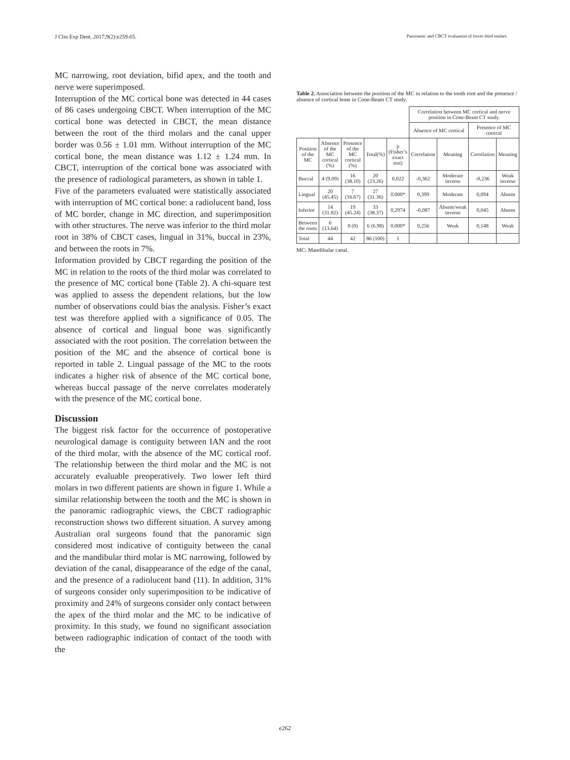J Clin Exp Dent. 2017;9(2):e259-65. Panoramic and CBCT evaluation of lower third molars
MC narrowing, root deviation, bifid apex, and the tooth and nerve were superimposed.
Interruption of the MC cortical bone was detected in 44 cases of 86 cases undergoing CBCT. When interruption of the MC cortical bone was detected in CBCT, the mean distance between the root of the third molars and the canal upper border was 0.56 ± 1.01 mm. Without interruption of the MC cortical bone, the mean distance was 1.12 ± 1.24 mm. In CBCT, interruption of the cortical bone was associated with the presence of radiological parameters, as shown in table 1.
Five of the parameters evaluated were statistically associated with interruption of MC cortical bone: a radiolucent band, loss of MC border, change in MC direction, and superimposition with other structures. The nerve was inferior to the third molar root in 38% of CBCT cases, lingual in 31%, buccal in 23%, and between the roots in 7%.
Information provided by CBCT regarding the position of the MC in relation to the roots of the third molar was correlated to the presence of MC cortical bone (Table 2). A chi-square test was applied to assess the dependent relations, but the low number of observations could bias the analysis. Fisher’s exact test was therefore applied with a significance of 0.05. The absence of cortical and lingual bone was significantly associated with the root position. The correlation between the position of the MC and the absence of cortical bone is reported in table 2. Lingual passage of the MC to the roots indicates a higher risk of absence of the MC cortical bone, whereas buccal passage of the nerve correlates moderately with the presence of the MC cortical bone.
Discussion
The biggest risk factor for the occurrence of postoperative neurological damage is contiguity between IAN and the root of the third molar, with the absence of the MC cortical roof. The relationship between the third molar and the MC is not accurately evaluable preoperatively. Two lower left third molars in two different patients are shown in figure 1. While a similar relationship between the tooth and the MC is shown in the panoramic radiographic views, the CBCT radiographic reconstruction shows two different situation. A survey among Australian oral surgeons found that the panoramic sign considered most indicative of contiguity between the canal and the mandibular third molar is MC narrowing, followed by deviation of the canal, disappearance of the edge of the canal, and the presence of a radiolucent band (11). In addition, 31% of surgeons consider only superimposition to be indicative of proximity and 24% of surgeons consider only contact between the apex of the third molar and the MC to be indicative of proximity. In this study, we found no significant association between radiographic indication of contact of the tooth with the
Table 2. Association between the position of the MC in relation to the tooth root and the presence / absence of cortical bone in Cone-Beam CT study.
| | | | | | Correlation between MC cortical and nerve position in Cone-Beam CT study. | | | |
| --- | --- | --- | --- | --- | --- | --- | --- | --- |
| | | | | | Absence of MC cortical | | Presence of MC cortical | |
| Position of the MC | Absence of the MC cortical (%) | Presence of the MC cortical (%) | Total(%) | p (Fisher’s exact test) | Correlation | Meaning | Correlation | Meaning |
| Buccal | 4 (9.09) | 16 (38.10) | 20 (23.26) | 0,022 | -0,362 | Moderate inverse | -0,236 | Weak inverse |
| Lingual | 20 (45.45) | 7 (16.67) | 27 (31.36) | 0.000* | 0,399 | Moderate | 0,094 | Absent |
| Inferior | 14 (31.82) | 19 (45.24) | 33 (38.37) | 0,2974 | -0,087 | Absent/weak inverse | 0,045 | Absent |
| Between the roots | 6 (13.64) | 0 (0) | 6 (6.98) | 0.000* | 0,256 | Weak | 0,148 | Weak |
| Total | 44 | 42 | 86 (100) | 1 | | | | |
MC: Mandibular canal.
e262